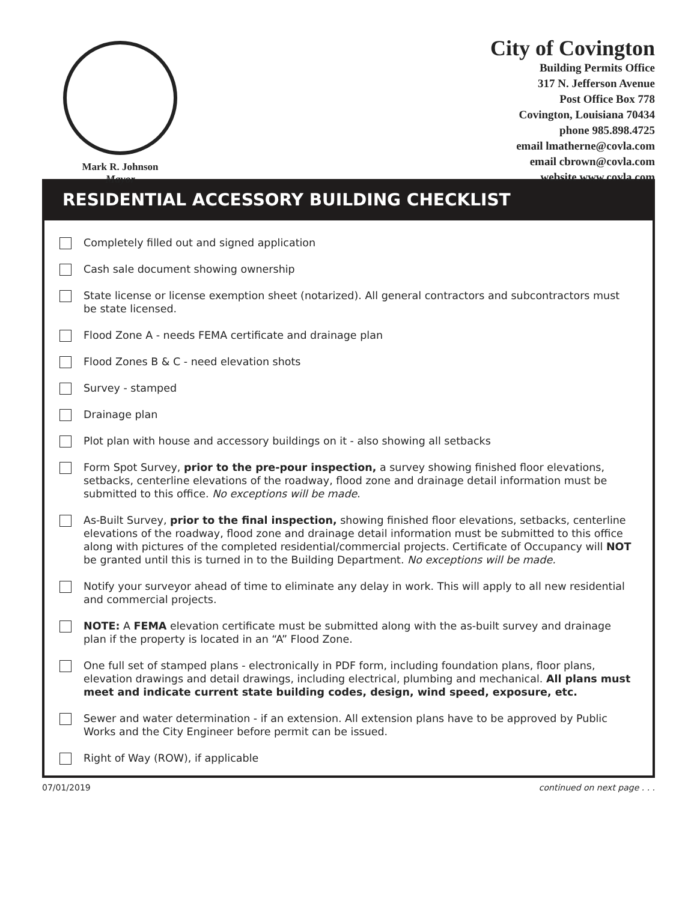Mark R. Johnson
Mayor
City of Covington
Building Permits Office
317 N. Jefferson Avenue
Post Office Box 778
Covington, Louisiana 70434
phone 985.898.4725
email lmatherne@covla.com
email cbrown@covla.com
website www.covla.com
RESIDENTIAL ACCESSORY BUILDING CHECKLIST
Completely filled out and signed application
Cash sale document showing ownership
State license or license exemption sheet (notarized). All general contractors and subcontractors must be state licensed.
Flood Zone A - needs FEMA certificate and drainage plan
Flood Zones B & C - need elevation shots
Survey - stamped
Drainage plan
Plot plan with house and accessory buildings on it - also showing all setbacks
Form Spot Survey, prior to the pre-pour inspection, a survey showing finished floor elevations, setbacks, centerline elevations of the roadway, flood zone and drainage detail information must be submitted to this office. No exceptions will be made.
As-Built Survey, prior to the final inspection, showing finished floor elevations, setbacks, centerline elevations of the roadway, flood zone and drainage detail information must be submitted to this office along with pictures of the completed residential/commercial projects. Certificate of Occupancy will NOT be granted until this is turned in to the Building Department. No exceptions will be made.
Notify your surveyor ahead of time to eliminate any delay in work. This will apply to all new residential and commercial projects.
NOTE: A FEMA elevation certificate must be submitted along with the as-built survey and drainage plan if the property is located in an “A” Flood Zone.
One full set of stamped plans - electronically in PDF form, including foundation plans, floor plans, elevation drawings and detail drawings, including electrical, plumbing and mechanical. All plans must meet and indicate current state building codes, design, wind speed, exposure, etc.
Sewer and water determination - if an extension. All extension plans have to be approved by Public Works and the City Engineer before permit can be issued.
Right of Way (ROW), if applicable
07/01/2019 continued on next page . . .